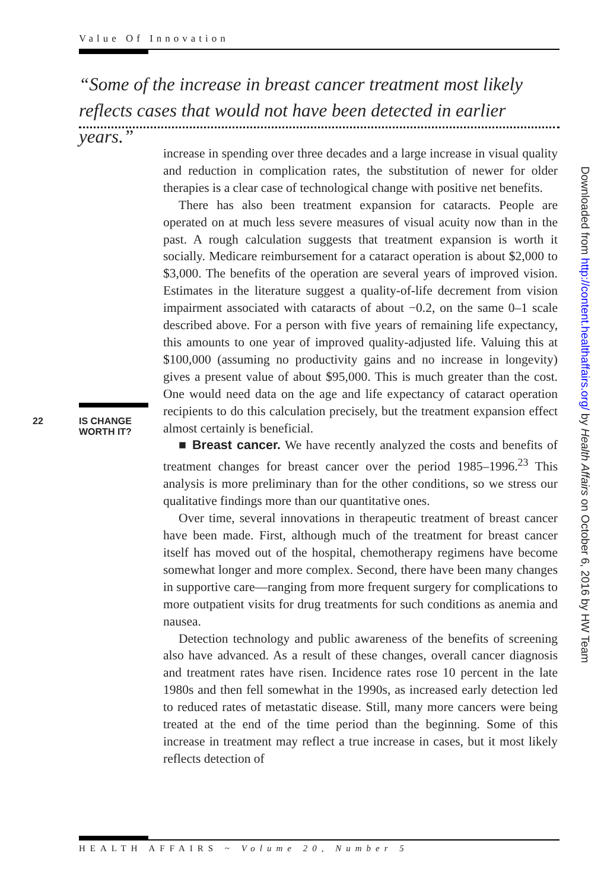Value Of Innovation
“Some of the increase in breast cancer treatment most likely reflects cases that would not have been detected in earlier years.”
increase in spending over three decades and a large increase in visual quality and reduction in complication rates, the substitution of newer for older therapies is a clear case of technological change with positive net benefits.
There has also been treatment expansion for cataracts. People are operated on at much less severe measures of visual acuity now than in the past. A rough calculation suggests that treatment expansion is worth it socially. Medicare reimbursement for a cataract operation is about $2,000 to $3,000. The benefits of the operation are several years of improved vision. Estimates in the literature suggest a quality-of-life decrement from vision impairment associated with cataracts of about −0.2, on the same 0–1 scale described above. For a person with five years of remaining life expectancy, this amounts to one year of improved quality-adjusted life. Valuing this at $100,000 (assuming no productivity gains and no increase in longevity) gives a present value of about $95,000. This is much greater than the cost. One would need data on the age and life expectancy of cataract operation recipients to do this calculation precisely, but the treatment expansion effect almost certainly is beneficial.
■ Breast cancer. We have recently analyzed the costs and benefits of treatment changes for breast cancer over the period 1985–1996.<sup>23</sup> This analysis is more preliminary than for the other conditions, so we stress our qualitative findings more than our quantitative ones.
Over time, several innovations in therapeutic treatment of breast cancer have been made. First, although much of the treatment for breast cancer itself has moved out of the hospital, chemotherapy regimens have become somewhat longer and more complex. Second, there have been many changes in supportive care—ranging from more frequent surgery for complications to more outpatient visits for drug treatments for such conditions as anemia and nausea.
Detection technology and public awareness of the benefits of screening also have advanced. As a result of these changes, overall cancer diagnosis and treatment rates have risen. Incidence rates rose 10 percent in the late 1980s and then fell somewhat in the 1990s, as increased early detection led to reduced rates of metastatic disease. Still, many more cancers were being treated at the end of the time period than the beginning. Some of this increase in treatment may reflect a true increase in cases, but it most likely reflects detection of
22 IS CHANGE
WORTH IT?
Downloaded from http://content.healthaffairs.org/ by Health Affairs on October 6, 2016 by HW Team
HEALTH AFFAIRS ~ Volume 20, Number 5